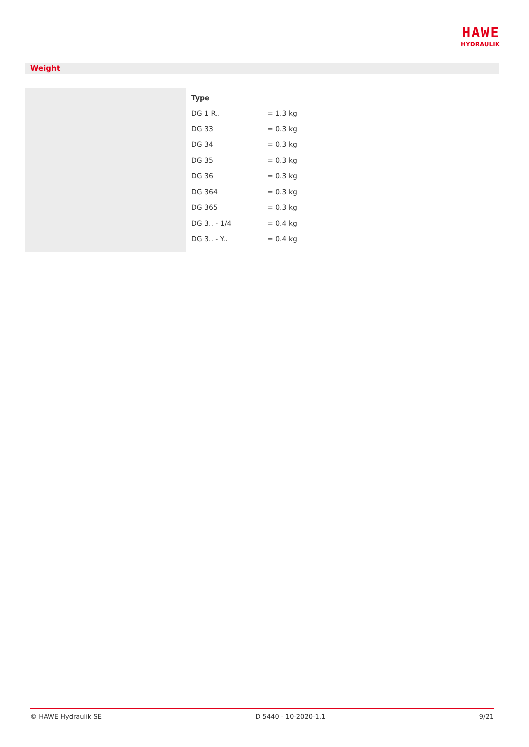HAWE
HYDRAULIK
Weight
| Type | |
| --- | --- |
| DG 1 R.. | = 1.3 kg |
| DG 33 | = 0.3 kg |
| DG 34 | = 0.3 kg |
| DG 35 | = 0.3 kg |
| DG 36 | = 0.3 kg |
| DG 364 | = 0.3 kg |
| DG 365 | = 0.3 kg |
| DG 3.. - 1/4 | = 0.4 kg |
| DG 3.. - Y.. | = 0.4 kg |
© HAWE Hydraulik SE D 5440 - 10-2020-1.1 9/21